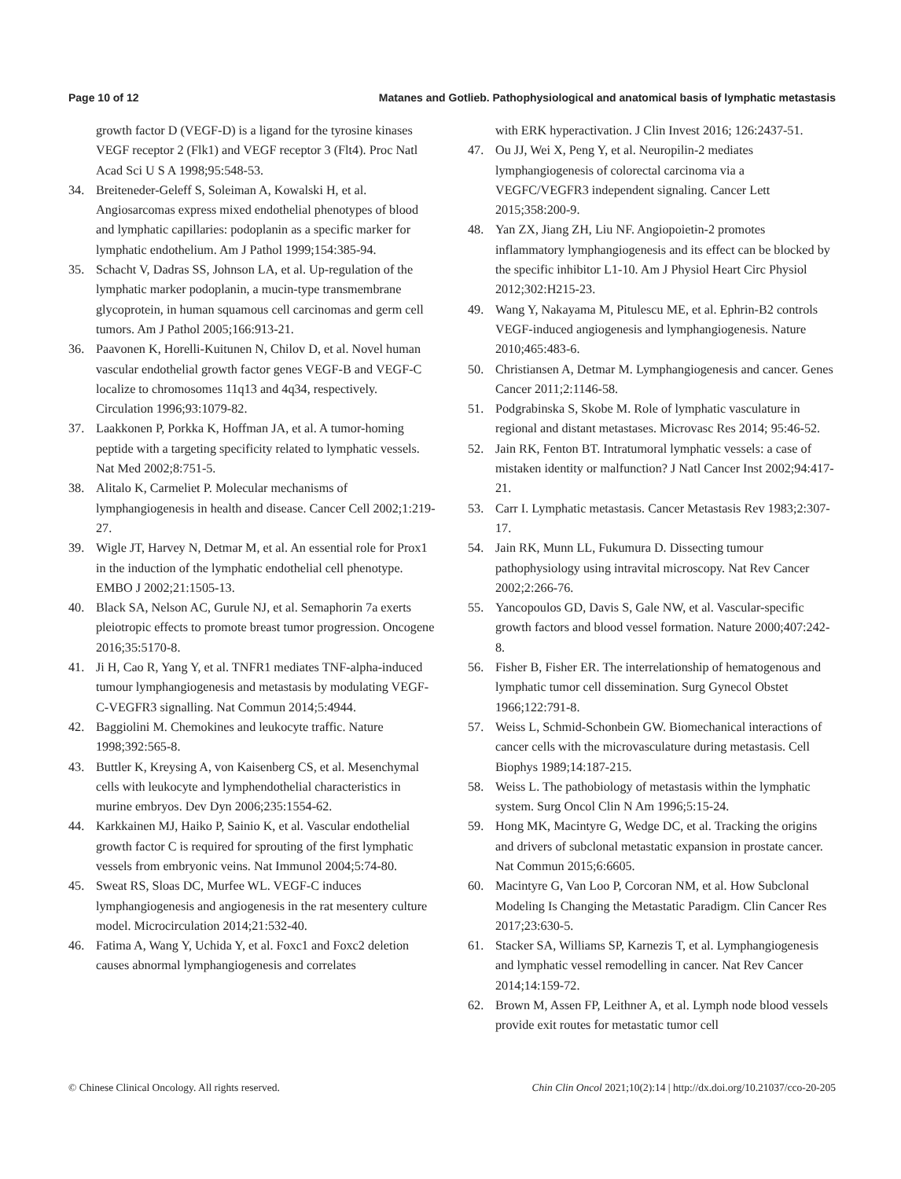Page 10 of 12 Matanes and Gotlieb. Pathophysiological and anatomical basis of lymphatic metastasis
growth factor D (VEGF-D) is a ligand for the tyrosine kinases VEGF receptor 2 (Flk1) and VEGF receptor 3 (Flt4). Proc Natl Acad Sci U S A 1998;95:548-53.
34. Breiteneder-Geleff S, Soleiman A, Kowalski H, et al. Angiosarcomas express mixed endothelial phenotypes of blood and lymphatic capillaries: podoplanin as a specific marker for lymphatic endothelium. Am J Pathol 1999;154:385-94.
35. Schacht V, Dadras SS, Johnson LA, et al. Up-regulation of the lymphatic marker podoplanin, a mucin-type transmembrane glycoprotein, in human squamous cell carcinomas and germ cell tumors. Am J Pathol 2005;166:913-21.
36. Paavonen K, Horelli-Kuitunen N, Chilov D, et al. Novel human vascular endothelial growth factor genes VEGF-B and VEGF-C localize to chromosomes 11q13 and 4q34, respectively. Circulation 1996;93:1079-82.
37. Laakkonen P, Porkka K, Hoffman JA, et al. A tumor-homing peptide with a targeting specificity related to lymphatic vessels. Nat Med 2002;8:751-5.
38. Alitalo K, Carmeliet P. Molecular mechanisms of lymphangiogenesis in health and disease. Cancer Cell 2002;1:219-27.
39. Wigle JT, Harvey N, Detmar M, et al. An essential role for Prox1 in the induction of the lymphatic endothelial cell phenotype. EMBO J 2002;21:1505-13.
40. Black SA, Nelson AC, Gurule NJ, et al. Semaphorin 7a exerts pleiotropic effects to promote breast tumor progression. Oncogene 2016;35:5170-8.
41. Ji H, Cao R, Yang Y, et al. TNFR1 mediates TNF-alpha-induced tumour lymphangiogenesis and metastasis by modulating VEGF-C-VEGFR3 signalling. Nat Commun 2014;5:4944.
42. Baggiolini M. Chemokines and leukocyte traffic. Nature 1998;392:565-8.
43. Buttler K, Kreysing A, von Kaisenberg CS, et al. Mesenchymal cells with leukocyte and lymphendothelial characteristics in murine embryos. Dev Dyn 2006;235:1554-62.
44. Karkkainen MJ, Haiko P, Sainio K, et al. Vascular endothelial growth factor C is required for sprouting of the first lymphatic vessels from embryonic veins. Nat Immunol 2004;5:74-80.
45. Sweat RS, Sloas DC, Murfee WL. VEGF-C induces lymphangiogenesis and angiogenesis in the rat mesentery culture model. Microcirculation 2014;21:532-40.
46. Fatima A, Wang Y, Uchida Y, et al. Foxc1 and Foxc2 deletion causes abnormal lymphangiogenesis and correlates
with ERK hyperactivation. J Clin Invest 2016; 126:2437-51.
47. Ou JJ, Wei X, Peng Y, et al. Neuropilin-2 mediates lymphangiogenesis of colorectal carcinoma via a VEGFC/VEGFR3 independent signaling. Cancer Lett 2015;358:200-9.
48. Yan ZX, Jiang ZH, Liu NF. Angiopoietin-2 promotes inflammatory lymphangiogenesis and its effect can be blocked by the specific inhibitor L1-10. Am J Physiol Heart Circ Physiol 2012;302:H215-23.
49. Wang Y, Nakayama M, Pitulescu ME, et al. Ephrin-B2 controls VEGF-induced angiogenesis and lymphangiogenesis. Nature 2010;465:483-6.
50. Christiansen A, Detmar M. Lymphangiogenesis and cancer. Genes Cancer 2011;2:1146-58.
51. Podgrabinska S, Skobe M. Role of lymphatic vasculature in regional and distant metastases. Microvasc Res 2014; 95:46-52.
52. Jain RK, Fenton BT. Intratumoral lymphatic vessels: a case of mistaken identity or malfunction? J Natl Cancer Inst 2002;94:417-21.
53. Carr I. Lymphatic metastasis. Cancer Metastasis Rev 1983;2:307-17.
54. Jain RK, Munn LL, Fukumura D. Dissecting tumour pathophysiology using intravital microscopy. Nat Rev Cancer 2002;2:266-76.
55. Yancopoulos GD, Davis S, Gale NW, et al. Vascular-specific growth factors and blood vessel formation. Nature 2000;407:242-8.
56. Fisher B, Fisher ER. The interrelationship of hematogenous and lymphatic tumor cell dissemination. Surg Gynecol Obstet 1966;122:791-8.
57. Weiss L, Schmid-Schonbein GW. Biomechanical interactions of cancer cells with the microvasculature during metastasis. Cell Biophys 1989;14:187-215.
58. Weiss L. The pathobiology of metastasis within the lymphatic system. Surg Oncol Clin N Am 1996;5:15-24.
59. Hong MK, Macintyre G, Wedge DC, et al. Tracking the origins and drivers of subclonal metastatic expansion in prostate cancer. Nat Commun 2015;6:6605.
60. Macintyre G, Van Loo P, Corcoran NM, et al. How Subclonal Modeling Is Changing the Metastatic Paradigm. Clin Cancer Res 2017;23:630-5.
61. Stacker SA, Williams SP, Karnezis T, et al. Lymphangiogenesis and lymphatic vessel remodelling in cancer. Nat Rev Cancer 2014;14:159-72.
62. Brown M, Assen FP, Leithner A, et al. Lymph node blood vessels provide exit routes for metastatic tumor cell
© Chinese Clinical Oncology. All rights reserved. Chin Clin Oncol 2021;10(2):14 | http://dx.doi.org/10.21037/cco-20-205